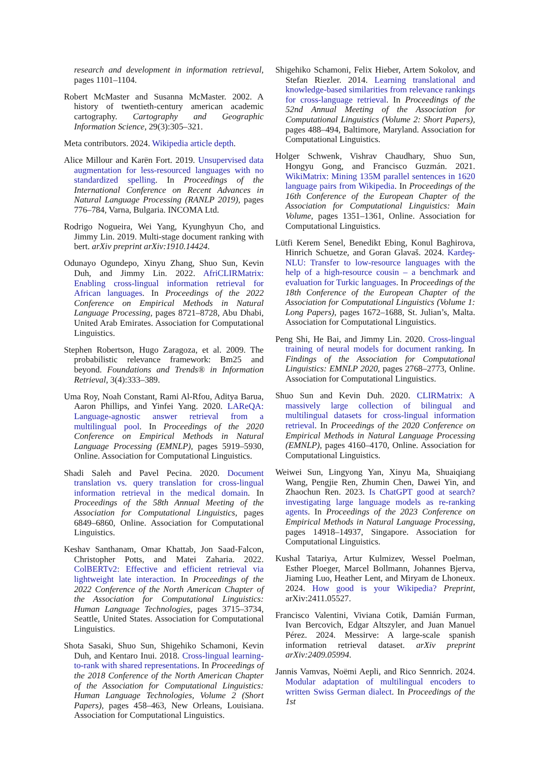research and development in information retrieval, pages 1101–1104.
Robert McMaster and Susanna McMaster. 2002. A history of twentieth-century american academic cartography. Cartography and Geographic Information Science, 29(3):305–321.
Meta contributors. 2024. Wikipedia article depth.
Alice Millour and Karën Fort. 2019. Unsupervised data augmentation for less-resourced languages with no standardized spelling. In Proceedings of the International Conference on Recent Advances in Natural Language Processing (RANLP 2019), pages 776–784, Varna, Bulgaria. INCOMA Ltd.
Rodrigo Nogueira, Wei Yang, Kyunghyun Cho, and Jimmy Lin. 2019. Multi-stage document ranking with bert. arXiv preprint arXiv:1910.14424.
Odunayo Ogundepo, Xinyu Zhang, Shuo Sun, Kevin Duh, and Jimmy Lin. 2022. AfriCLIRMatrix: Enabling cross-lingual information retrieval for African languages. In Proceedings of the 2022 Conference on Empirical Methods in Natural Language Processing, pages 8721–8728, Abu Dhabi, United Arab Emirates. Association for Computational Linguistics.
Stephen Robertson, Hugo Zaragoza, et al. 2009. The probabilistic relevance framework: Bm25 and beyond. Foundations and Trends® in Information Retrieval, 3(4):333–389.
Uma Roy, Noah Constant, Rami Al-Rfou, Aditya Barua, Aaron Phillips, and Yinfei Yang. 2020. LAReQA: Language-agnostic answer retrieval from a multilingual pool. In Proceedings of the 2020 Conference on Empirical Methods in Natural Language Processing (EMNLP), pages 5919–5930, Online. Association for Computational Linguistics.
Shadi Saleh and Pavel Pecina. 2020. Document translation vs. query translation for cross-lingual information retrieval in the medical domain. In Proceedings of the 58th Annual Meeting of the Association for Computational Linguistics, pages 6849–6860, Online. Association for Computational Linguistics.
Keshav Santhanam, Omar Khattab, Jon Saad-Falcon, Christopher Potts, and Matei Zaharia. 2022. ColBERTv2: Effective and efficient retrieval via lightweight late interaction. In Proceedings of the 2022 Conference of the North American Chapter of the Association for Computational Linguistics: Human Language Technologies, pages 3715–3734, Seattle, United States. Association for Computational Linguistics.
Shota Sasaki, Shuo Sun, Shigehiko Schamoni, Kevin Duh, and Kentaro Inui. 2018. Cross-lingual learning-to-rank with shared representations. In Proceedings of the 2018 Conference of the North American Chapter of the Association for Computational Linguistics: Human Language Technologies, Volume 2 (Short Papers), pages 458–463, New Orleans, Louisiana. Association for Computational Linguistics.
Shigehiko Schamoni, Felix Hieber, Artem Sokolov, and Stefan Riezler. 2014. Learning translational and knowledge-based similarities from relevance rankings for cross-language retrieval. In Proceedings of the 52nd Annual Meeting of the Association for Computational Linguistics (Volume 2: Short Papers), pages 488–494, Baltimore, Maryland. Association for Computational Linguistics.
Holger Schwenk, Vishrav Chaudhary, Shuo Sun, Hongyu Gong, and Francisco Guzmán. 2021. WikiMatrix: Mining 135M parallel sentences in 1620 language pairs from Wikipedia. In Proceedings of the 16th Conference of the European Chapter of the Association for Computational Linguistics: Main Volume, pages 1351–1361, Online. Association for Computational Linguistics.
Lütfi Kerem Senel, Benedikt Ebing, Konul Baghirova, Hinrich Schuetze, and Goran Glavaš. 2024. Kardeş-NLU: Transfer to low-resource languages with the help of a high-resource cousin – a benchmark and evaluation for Turkic languages. In Proceedings of the 18th Conference of the European Chapter of the Association for Computational Linguistics (Volume 1: Long Papers), pages 1672–1688, St. Julian’s, Malta. Association for Computational Linguistics.
Peng Shi, He Bai, and Jimmy Lin. 2020. Cross-lingual training of neural models for document ranking. In Findings of the Association for Computational Linguistics: EMNLP 2020, pages 2768–2773, Online. Association for Computational Linguistics.
Shuo Sun and Kevin Duh. 2020. CLIRMatrix: A massively large collection of bilingual and multilingual datasets for cross-lingual information retrieval. In Proceedings of the 2020 Conference on Empirical Methods in Natural Language Processing (EMNLP), pages 4160–4170, Online. Association for Computational Linguistics.
Weiwei Sun, Lingyong Yan, Xinyu Ma, Shuaiqiang Wang, Pengjie Ren, Zhumin Chen, Dawei Yin, and Zhaochun Ren. 2023. Is ChatGPT good at search? investigating large language models as re-ranking agents. In Proceedings of the 2023 Conference on Empirical Methods in Natural Language Processing, pages 14918–14937, Singapore. Association for Computational Linguistics.
Kushal Tatariya, Artur Kulmizev, Wessel Poelman, Esther Ploeger, Marcel Bollmann, Johannes Bjerva, Jiaming Luo, Heather Lent, and Miryam de Lhoneux. 2024. How good is your Wikipedia? Preprint, arXiv:2411.05527.
Francisco Valentini, Viviana Cotik, Damián Furman, Ivan Bercovich, Edgar Altszyler, and Juan Manuel Pérez. 2024. Messirve: A large-scale spanish information retrieval dataset. arXiv preprint arXiv:2409.05994.
Jannis Vamvas, Noëmi Aepli, and Rico Sennrich. 2024. Modular adaptation of multilingual encoders to written Swiss German dialect. In Proceedings of the 1st